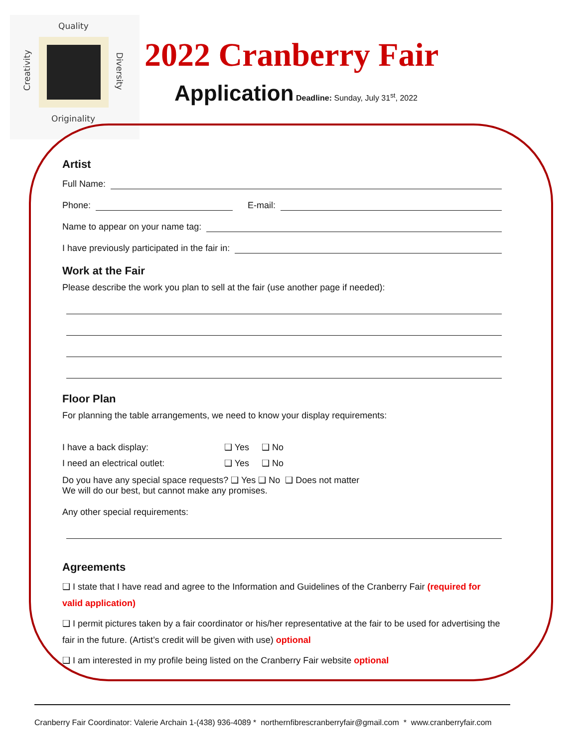Quality
Originality
Creativity
Diversity
2022 Cranberry Fair
Application Deadline: Sunday, July 31<sup>st</sup>, 2022
Artist
Full Name:
Phone: E-mail:
Name to appear on your name tag:
I have previously participated in the fair in:
Work at the Fair
Please describe the work you plan to sell at the fair (use another page if needed):
Floor Plan
For planning the table arrangements, we need to know your display requirements:
I have a back display: ❑ Yes ❑ No
I need an electrical outlet: ❑ Yes ❑ No
Do you have any special space requests? ❑ Yes ❑ No ❑ Does not matter
We will do our best, but cannot make any promises.
Any other special requirements:
Agreements
❑ I state that I have read and agree to the Information and Guidelines of the Cranberry Fair (required for valid application)
❑ I permit pictures taken by a fair coordinator or his/her representative at the fair to be used for advertising the fair in the future. (Artist’s credit will be given with use) optional
❑ I am interested in my profile being listed on the Cranberry Fair website optional
Cranberry Fair Coordinator: Valerie Archain 1-(438) 936-4089 * northernfibrescranberryfair@gmail.com * www.cranberryfair.com